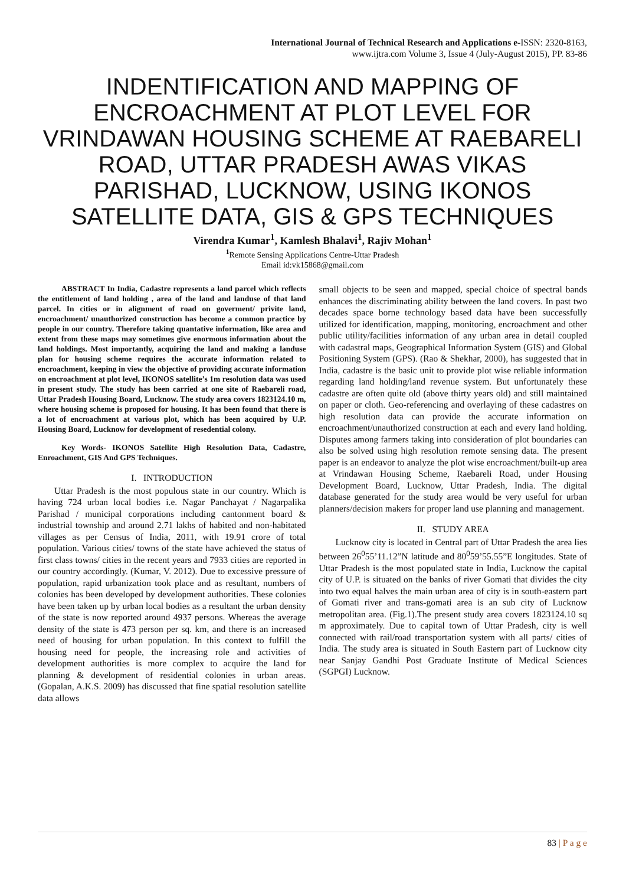International Journal of Technical Research and Applications e-ISSN: 2320-8163,
www.ijtra.com Volume 3, Issue 4 (July-August 2015), PP. 83-86
INDENTIFICATION AND MAPPING OF ENCROACHMENT AT PLOT LEVEL FOR VRINDAWAN HOUSING SCHEME AT RAEBARELI ROAD, UTTAR PRADESH AWAS VIKAS PARISHAD, LUCKNOW, USING IKONOS SATELLITE DATA, GIS & GPS TECHNIQUES
Virendra Kumar<sup>1</sup>, Kamlesh Bhalavi<sup>1</sup>, Rajiv Mohan<sup>1</sup>
<sup>1</sup> Remote Sensing Applications Centre-Uttar Pradesh
Email id:vk15868@gmail.com
ABSTRACT In India, Cadastre represents a land parcel which reflects the entitlement of land holding , area of the land and landuse of that land parcel. In cities or in alignment of road on goverment/ privite land, encroachment/ unauthorized construction has become a common practice by people in our country. Therefore taking quantative information, like area and extent from these maps may sometimes give enormous information about the land holdings. Most importantly, acquiring the land and making a landuse plan for housing scheme requires the accurate information related to encroachment, keeping in view the objective of providing accurate information on encroachment at plot level, IKONOS satellite’s 1m resolution data was used in present study. The study has been carried at one site of Raebareli road, Uttar Pradesh Housing Board, Lucknow. The study area covers 1823124.10 m, where housing scheme is proposed for housing. It has been found that there is a lot of encroachment at various plot, which has been acquired by U.P. Housing Board, Lucknow for development of resedential colony.
Key Words- IKONOS Satellite High Resolution Data, Cadastre, Enroachment, GIS And GPS Techniques.
I. INTRODUCTION
Uttar Pradesh is the most populous state in our country. Which is having 724 urban local bodies i.e. Nagar Panchayat / Nagarpalika Parishad / municipal corporations including cantonment board & industrial township and around 2.71 lakhs of habited and non-habitated villages as per Census of India, 2011, with 19.91 crore of total population. Various cities/ towns of the state have achieved the status of first class towns/ cities in the recent years and 7933 cities are reported in our country accordingly. (Kumar, V. 2012). Due to excessive pressure of population, rapid urbanization took place and as resultant, numbers of colonies has been developed by development authorities. These colonies have been taken up by urban local bodies as a resultant the urban density of the state is now reported around 4937 persons. Whereas the average density of the state is 473 person per sq. km, and there is an increased need of housing for urban population. In this context to fulfill the housing need for people, the increasing role and activities of development authorities is more complex to acquire the land for planning & development of residential colonies in urban areas. (Gopalan, A.K.S. 2009) has discussed that fine spatial resolution satellite data allows
small objects to be seen and mapped, special choice of spectral bands enhances the discriminating ability between the land covers. In past two decades space borne technology based data have been successfully utilized for identification, mapping, monitoring, encroachment and other public utility/facilities information of any urban area in detail coupled with cadastral maps, Geographical Information System (GIS) and Global Positioning System (GPS). (Rao & Shekhar, 2000), has suggested that in India, cadastre is the basic unit to provide plot wise reliable information regarding land holding/land revenue system. But unfortunately these cadastre are often quite old (above thirty years old) and still maintained on paper or cloth. Geo-referencing and overlaying of these cadastres on high resolution data can provide the accurate information on encroachment/unauthorized construction at each and every land holding. Disputes among farmers taking into consideration of plot boundaries can also be solved using high resolution remote sensing data. The present paper is an endeavor to analyze the plot wise encroachment/built-up area at Vrindawan Housing Scheme, Raebareli Road, under Housing Development Board, Lucknow, Uttar Pradesh, India. The digital database generated for the study area would be very useful for urban planners/decision makers for proper land use planning and management.
II. STUDY AREA
Lucknow city is located in Central part of Uttar Pradesh the area lies between 26<sup>0</sup>55’11.12”N latitude and 80<sup>0</sup>59’55.55”E longitudes. State of Uttar Pradesh is the most populated state in India, Lucknow the capital city of U.P. is situated on the banks of river Gomati that divides the city into two equal halves the main urban area of city is in south-eastern part of Gomati river and trans-gomati area is an sub city of Lucknow metropolitan area. (Fig.1).The present study area covers 1823124.10 sq m approximately. Due to capital town of Uttar Pradesh, city is well connected with rail/road transportation system with all parts/ cities of India. The study area is situated in South Eastern part of Lucknow city near Sanjay Gandhi Post Graduate Institute of Medical Sciences (SGPGI) Lucknow.
83 | P a g e